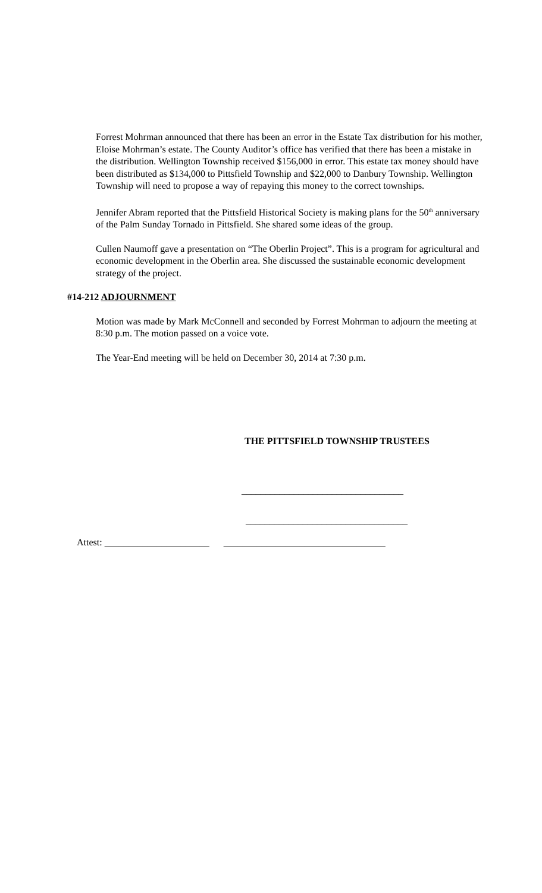Forrest Mohrman announced that there has been an error in the Estate Tax distribution for his mother, Eloise Mohrman’s estate. The County Auditor’s office has verified that there has been a mistake in the distribution. Wellington Township received $156,000 in error. This estate tax money should have been distributed as $134,000 to Pittsfield Township and $22,000 to Danbury Township. Wellington Township will need to propose a way of repaying this money to the correct townships.
Jennifer Abram reported that the Pittsfield Historical Society is making plans for the 50<sup>th</sup> anniversary of the Palm Sunday Tornado in Pittsfield. She shared some ideas of the group.
Cullen Naumoff gave a presentation on “The Oberlin Project”. This is a program for agricultural and economic development in the Oberlin area. She discussed the sustainable economic development strategy of the project.
#14-212 ADJOURNMENT
Motion was made by Mark McConnell and seconded by Forrest Mohrman to adjourn the meeting at 8:30 p.m. The motion passed on a voice vote.
The Year-End meeting will be held on December 30, 2014 at 7:30 p.m.
THE PITTSFIELD TOWNSHIP TRUSTEES
__________________________________
__________________________________
Attest: ______________________ __________________________________